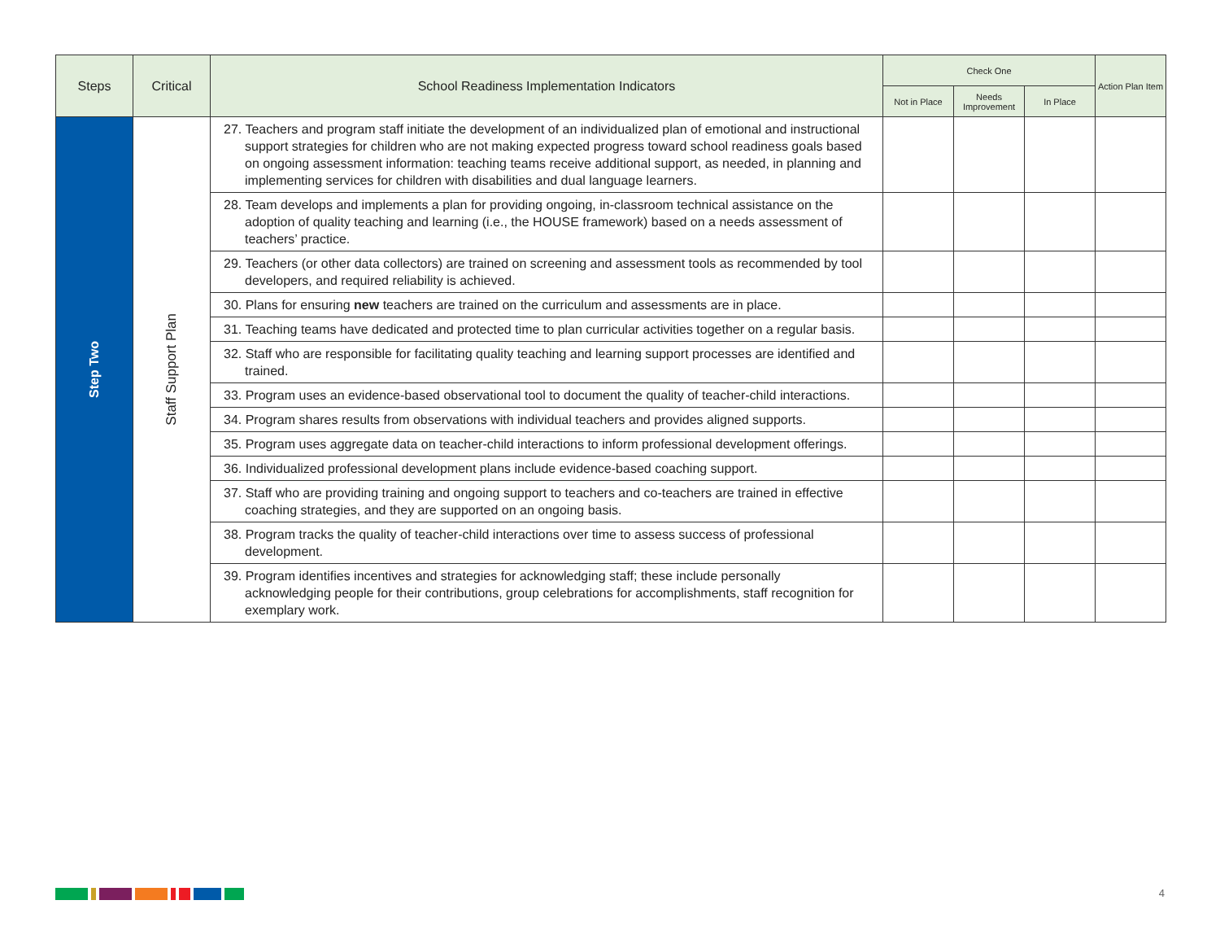| Steps | Critical | School Readiness Implementation Indicators | Check One | | | Action Plan Item |
| --- | --- | --- | --- | --- | --- | --- |
| | | | Not in Place | Needs Improvement | In Place | |
| Step Two | Staff Support Plan | 27. Teachers and program staff initiate the development of an individualized plan of emotional and instructional support strategies for children who are not making expected progress toward school readiness goals based on ongoing assessment information: teaching teams receive additional support, as needed, in planning and implementing services for children with disabilities and dual language learners. | | | | |
| | | 28. Team develops and implements a plan for providing ongoing, in-classroom technical assistance on the adoption of quality teaching and learning (i.e., the HOUSE framework) based on a needs assessment of teachers’ practice. | | | | |
| | | 29. Teachers (or other data collectors) are trained on screening and assessment tools as recommended by tool developers, and required reliability is achieved. | | | | |
| | | 30. Plans for ensuring new teachers are trained on the curriculum and assessments are in place. | | | | |
| | | 31. Teaching teams have dedicated and protected time to plan curricular activities together on a regular basis. | | | | |
| | | 32. Staff who are responsible for facilitating quality teaching and learning support processes are identified and trained. | | | | |
| | | 33. Program uses an evidence-based observational tool to document the quality of teacher-child interactions. | | | | |
| | | 34. Program shares results from observations with individual teachers and provides aligned supports. | | | | |
| | | 35. Program uses aggregate data on teacher-child interactions to inform professional development offerings. | | | | |
| | | 36. Individualized professional development plans include evidence-based coaching support. | | | | |
| | | 37. Staff who are providing training and ongoing support to teachers and co-teachers are trained in effective coaching strategies, and they are supported on an ongoing basis. | | | | |
| | | 38. Program tracks the quality of teacher-child interactions over time to assess success of professional development. | | | | |
| | | 39. Program identifies incentives and strategies for acknowledging staff; these include personally acknowledging people for their contributions, group celebrations for accomplishments, staff recognition for exemplary work. | | | | |
4